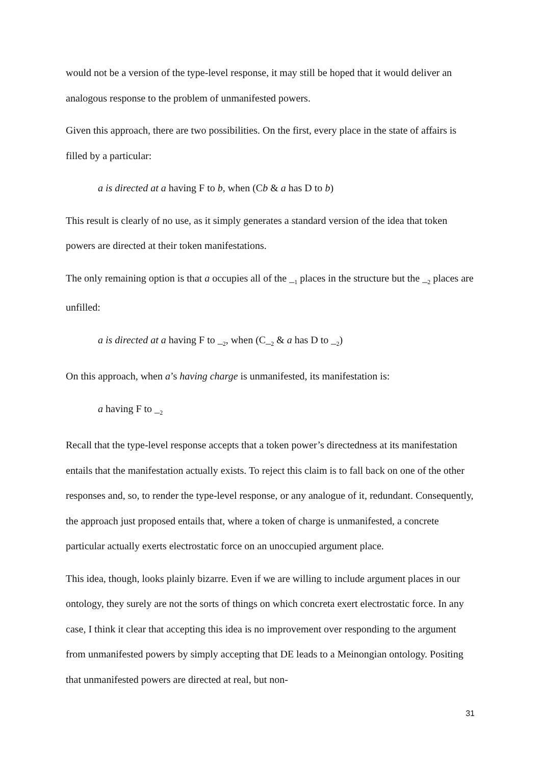would not be a version of the type-level response, it may still be hoped that it would deliver an analogous response to the problem of unmanifested powers.
Given this approach, there are two possibilities. On the first, every place in the state of affairs is filled by a particular:
a is directed at a having F to b, when (Cb & a has D to b)
This result is clearly of no use, as it simply generates a standard version of the idea that token powers are directed at their token manifestations.
The only remaining option is that a occupies all of the _<sub>1</sub> places in the structure but the _<sub>2</sub> places are unfilled:
a is directed at a having F to _<sub>2</sub>, when (C_<sub>2</sub> & a has D to _<sub>2</sub>)
On this approach, when a’s having charge is unmanifested, its manifestation is:
a having F to _<sub>2</sub>
Recall that the type-level response accepts that a token power’s directedness at its manifestation entails that the manifestation actually exists. To reject this claim is to fall back on one of the other responses and, so, to render the type-level response, or any analogue of it, redundant. Consequently, the approach just proposed entails that, where a token of charge is unmanifested, a concrete particular actually exerts electrostatic force on an unoccupied argument place.
This idea, though, looks plainly bizarre. Even if we are willing to include argument places in our ontology, they surely are not the sorts of things on which concreta exert electrostatic force. In any case, I think it clear that accepting this idea is no improvement over responding to the argument from unmanifested powers by simply accepting that DE leads to a Meinongian ontology. Positing that unmanifested powers are directed at real, but non-
31